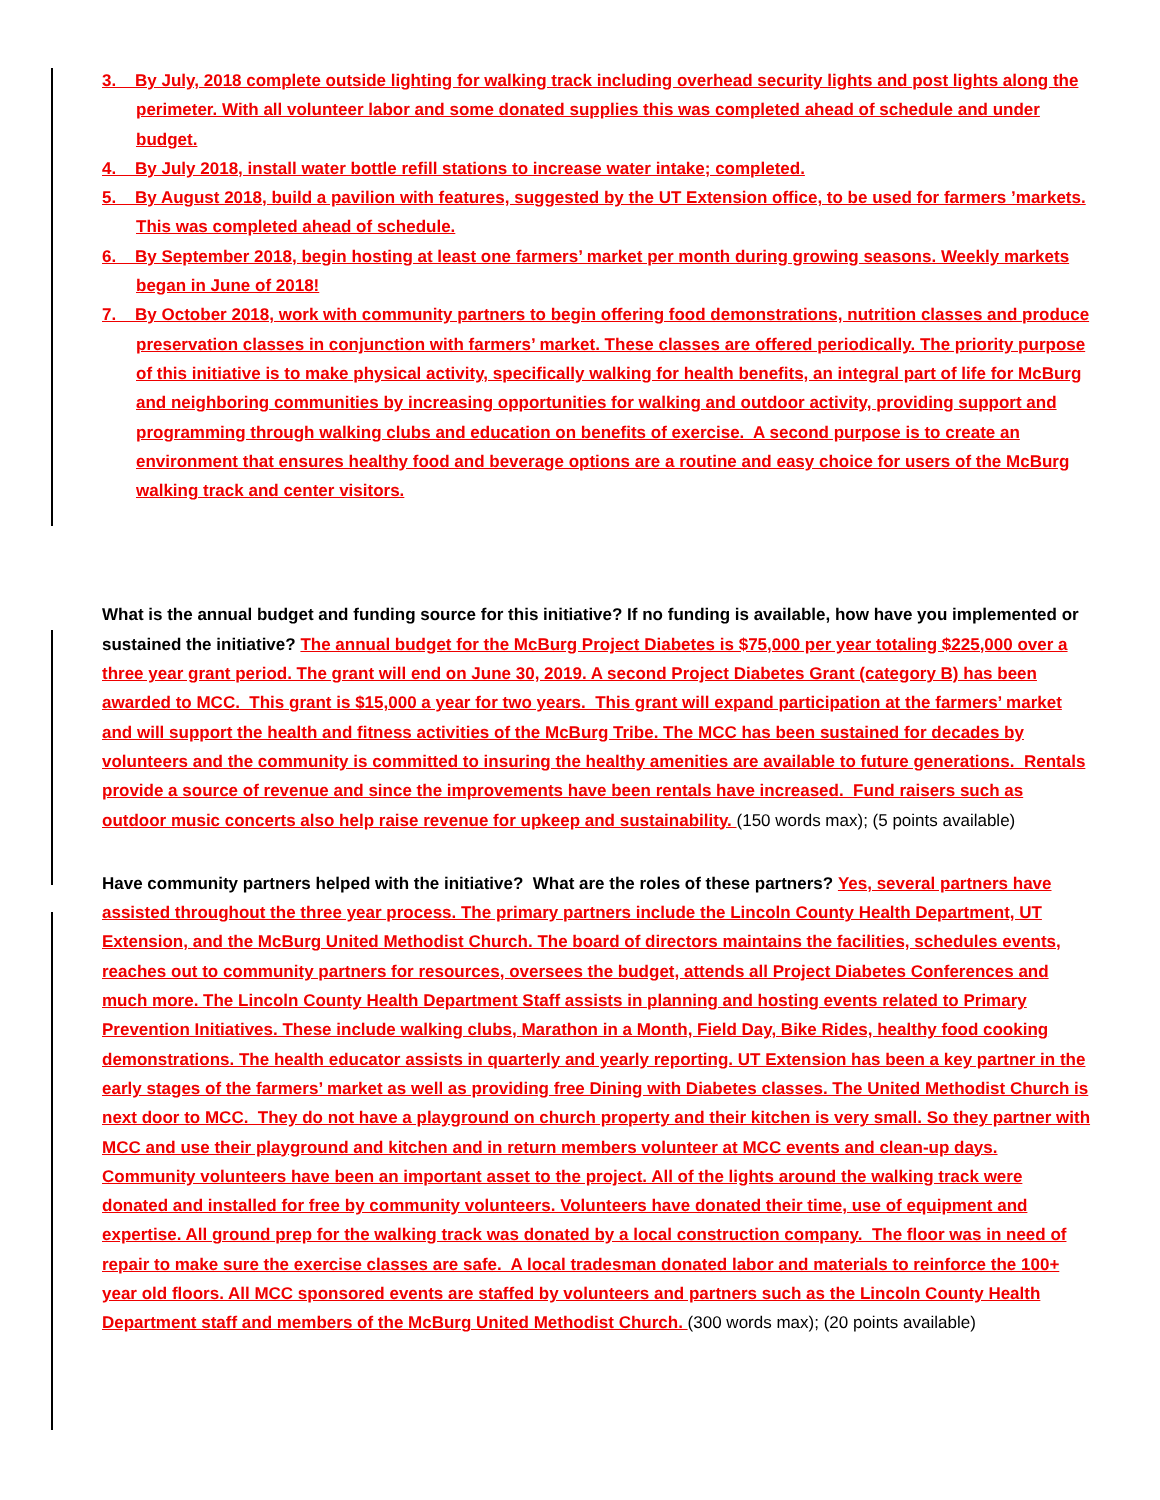3. By July, 2018 complete outside lighting for walking track including overhead security lights and post lights along the perimeter. With all volunteer labor and some donated supplies this was completed ahead of schedule and under budget.
4. By July 2018, install water bottle refill stations to increase water intake; completed.
5. By August 2018, build a pavilion with features, suggested by the UT Extension office, to be used for farmers ’markets. This was completed ahead of schedule.
6. By September 2018, begin hosting at least one farmers’ market per month during growing seasons. Weekly markets began in June of 2018!
7. By October 2018, work with community partners to begin offering food demonstrations, nutrition classes and produce preservation classes in conjunction with farmers’ market. These classes are offered periodically. The priority purpose of this initiative is to make physical activity, specifically walking for health benefits, an integral part of life for McBurg and neighboring communities by increasing opportunities for walking and outdoor activity, providing support and programming through walking clubs and education on benefits of exercise. A second purpose is to create an environment that ensures healthy food and beverage options are a routine and easy choice for users of the McBurg walking track and center visitors.
What is the annual budget and funding source for this initiative? If no funding is available, how have you implemented or sustained the initiative? The annual budget for the McBurg Project Diabetes is $75,000 per year totaling $225,000 over a three year grant period. The grant will end on June 30, 2019. A second Project Diabetes Grant (category B) has been awarded to MCC. This grant is $15,000 a year for two years. This grant will expand participation at the farmers’ market and will support the health and fitness activities of the McBurg Tribe. The MCC has been sustained for decades by volunteers and the community is committed to insuring the healthy amenities are available to future generations. Rentals provide a source of revenue and since the improvements have been rentals have increased. Fund raisers such as outdoor music concerts also help raise revenue for upkeep and sustainability. (150 words max); (5 points available)
Have community partners helped with the initiative? What are the roles of these partners? Yes, several partners have assisted throughout the three year process. The primary partners include the Lincoln County Health Department, UT Extension, and the McBurg United Methodist Church. The board of directors maintains the facilities, schedules events, reaches out to community partners for resources, oversees the budget, attends all Project Diabetes Conferences and much more. The Lincoln County Health Department Staff assists in planning and hosting events related to Primary Prevention Initiatives. These include walking clubs, Marathon in a Month, Field Day, Bike Rides, healthy food cooking demonstrations. The health educator assists in quarterly and yearly reporting. UT Extension has been a key partner in the early stages of the farmers’ market as well as providing free Dining with Diabetes classes. The United Methodist Church is next door to MCC. They do not have a playground on church property and their kitchen is very small. So they partner with MCC and use their playground and kitchen and in return members volunteer at MCC events and clean-up days. Community volunteers have been an important asset to the project. All of the lights around the walking track were donated and installed for free by community volunteers. Volunteers have donated their time, use of equipment and expertise. All ground prep for the walking track was donated by a local construction company. The floor was in need of repair to make sure the exercise classes are safe. A local tradesman donated labor and materials to reinforce the 100+ year old floors. All MCC sponsored events are staffed by volunteers and partners such as the Lincoln County Health Department staff and members of the McBurg United Methodist Church. (300 words max); (20 points available)